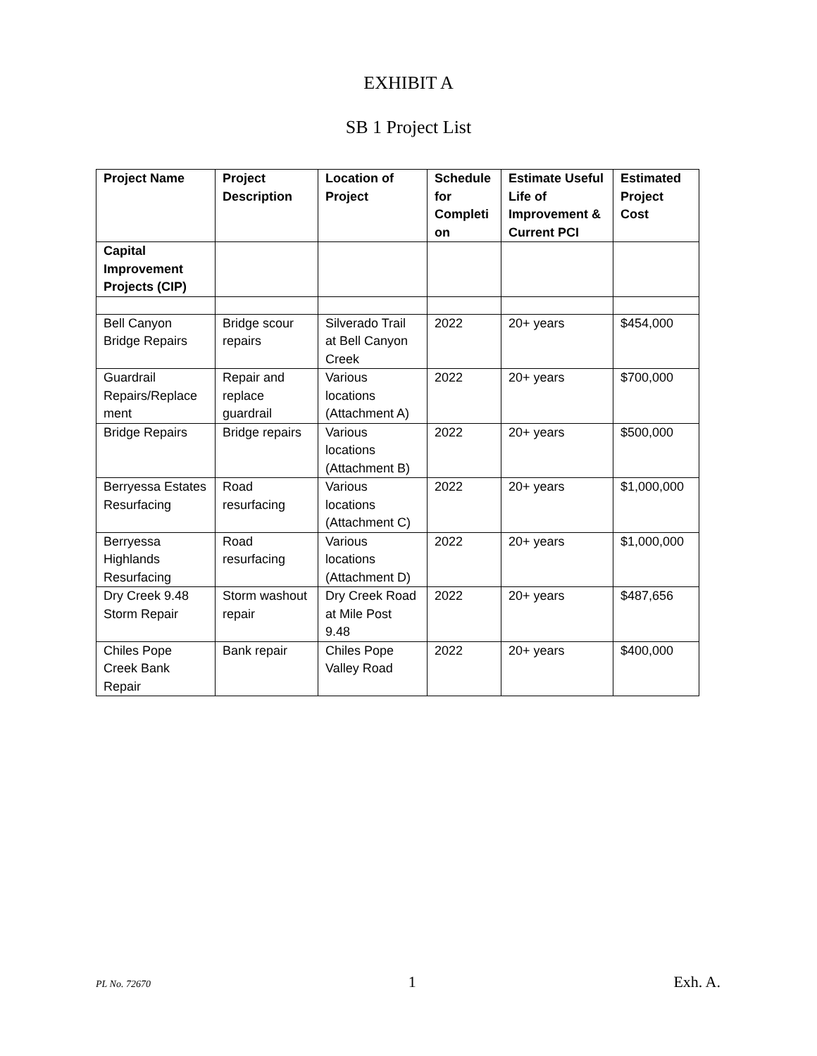EXHIBIT A
SB 1 Project List
| Project Name | Project Description | Location of Project | Schedule for Completi on | Estimate Useful Life of Improvement & Current PCI | Estimated Project Cost |
| --- | --- | --- | --- | --- | --- |
| Capital Improvement Projects (CIP) | | | | | |
| Bell Canyon Bridge Repairs | Bridge scour repairs | Silverado Trail at Bell Canyon Creek | 2022 | 20+ years | $454,000 |
| Guardrail Repairs/Replace ment | Repair and replace guardrail | Various locations (Attachment A) | 2022 | 20+ years | $700,000 |
| Bridge Repairs | Bridge repairs | Various locations (Attachment B) | 2022 | 20+ years | $500,000 |
| Berryessa Estates Resurfacing | Road resurfacing | Various locations (Attachment C) | 2022 | 20+ years | $1,000,000 |
| Berryessa Highlands Resurfacing | Road resurfacing | Various locations (Attachment D) | 2022 | 20+ years | $1,000,000 |
| Dry Creek 9.48 Storm Repair | Storm washout repair | Dry Creek Road at Mile Post 9.48 | 2022 | 20+ years | $487,656 |
| Chiles Pope Creek Bank Repair | Bank repair | Chiles Pope Valley Road | 2022 | 20+ years | $400,000 |
PL No. 72670 1 Exh. A.